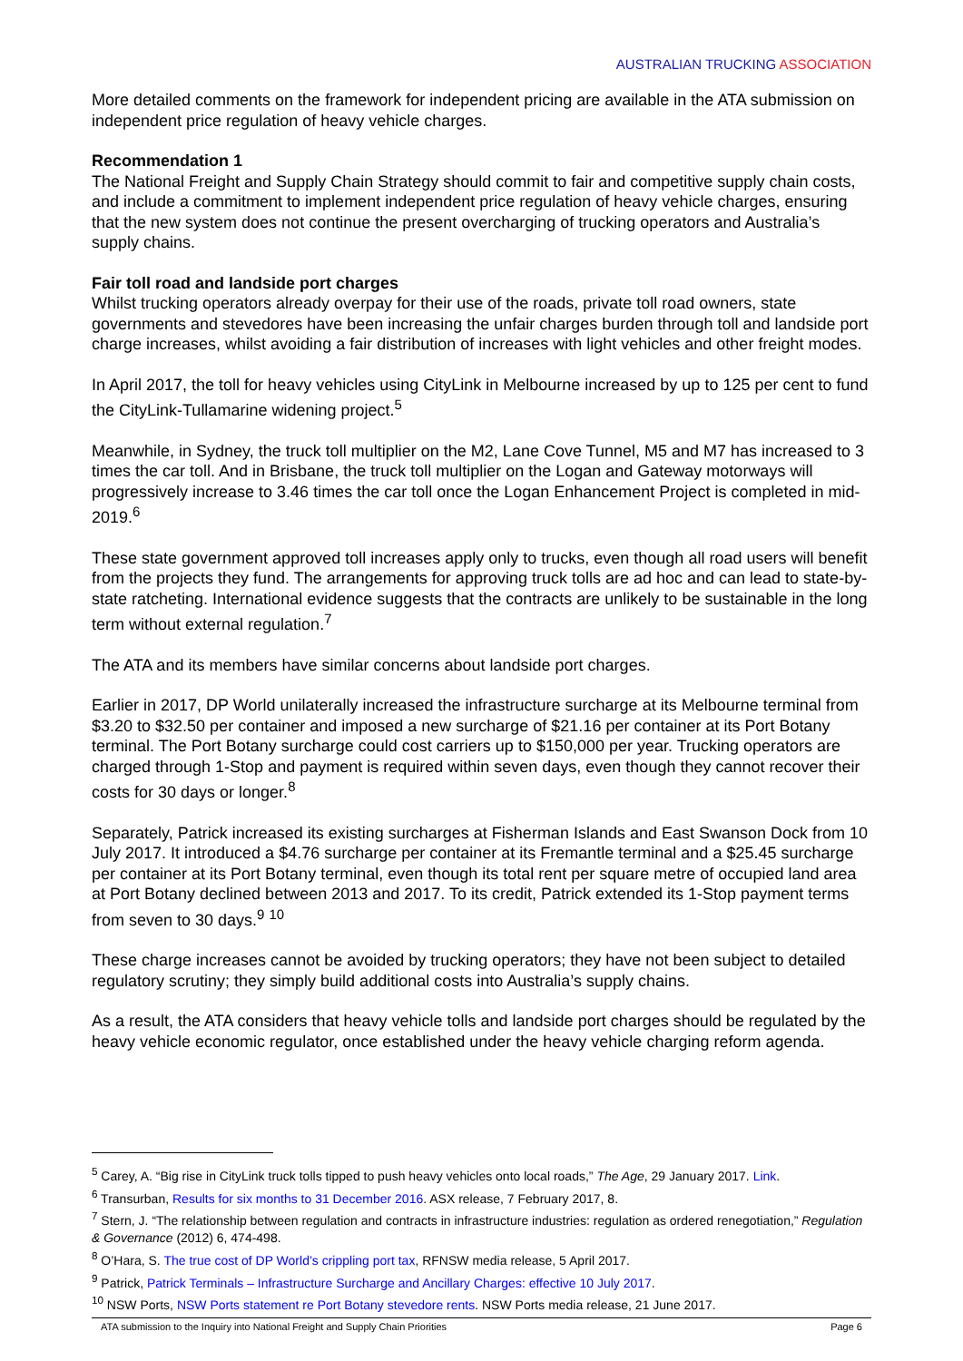AUSTRALIAN TRUCKING ASSOCIATION
More detailed comments on the framework for independent pricing are available in the ATA submission on independent price regulation of heavy vehicle charges.
Recommendation 1
The National Freight and Supply Chain Strategy should commit to fair and competitive supply chain costs, and include a commitment to implement independent price regulation of heavy vehicle charges, ensuring that the new system does not continue the present overcharging of trucking operators and Australia’s supply chains.
Fair toll road and landside port charges
Whilst trucking operators already overpay for their use of the roads, private toll road owners, state governments and stevedores have been increasing the unfair charges burden through toll and landside port charge increases, whilst avoiding a fair distribution of increases with light vehicles and other freight modes.
In April 2017, the toll for heavy vehicles using CityLink in Melbourne increased by up to 125 per cent to fund the CityLink-Tullamarine widening project.<sup>5</sup>
Meanwhile, in Sydney, the truck toll multiplier on the M2, Lane Cove Tunnel, M5 and M7 has increased to 3 times the car toll. And in Brisbane, the truck toll multiplier on the Logan and Gateway motorways will progressively increase to 3.46 times the car toll once the Logan Enhancement Project is completed in mid-2019.<sup>6</sup>
These state government approved toll increases apply only to trucks, even though all road users will benefit from the projects they fund. The arrangements for approving truck tolls are ad hoc and can lead to state-by-state ratcheting. International evidence suggests that the contracts are unlikely to be sustainable in the long term without external regulation.<sup>7</sup>
The ATA and its members have similar concerns about landside port charges.
Earlier in 2017, DP World unilaterally increased the infrastructure surcharge at its Melbourne terminal from $3.20 to $32.50 per container and imposed a new surcharge of $21.16 per container at its Port Botany terminal. The Port Botany surcharge could cost carriers up to $150,000 per year. Trucking operators are charged through 1-Stop and payment is required within seven days, even though they cannot recover their costs for 30 days or longer.<sup>8</sup>
Separately, Patrick increased its existing surcharges at Fisherman Islands and East Swanson Dock from 10 July 2017. It introduced a $4.76 surcharge per container at its Fremantle terminal and a $25.45 surcharge per container at its Port Botany terminal, even though its total rent per square metre of occupied land area at Port Botany declined between 2013 and 2017. To its credit, Patrick extended its 1-Stop payment terms from seven to 30 days.<sup>9</sup> <sup>10</sup>
These charge increases cannot be avoided by trucking operators; they have not been subject to detailed regulatory scrutiny; they simply build additional costs into Australia’s supply chains.
As a result, the ATA considers that heavy vehicle tolls and landside port charges should be regulated by the heavy vehicle economic regulator, once established under the heavy vehicle charging reform agenda.
<sup>5</sup> Carey, A. “Big rise in CityLink truck tolls tipped to push heavy vehicles onto local roads,” The Age, 29 January 2017. Link.
<sup>6</sup> Transurban, Results for six months to 31 December 2016. ASX release, 7 February 2017, 8.
<sup>7</sup> Stern, J. “The relationship between regulation and contracts in infrastructure industries: regulation as ordered renegotiation,” Regulation & Governance (2012) 6, 474-498.
<sup>8</sup> O’Hara, S. The true cost of DP World’s crippling port tax, RFNSW media release, 5 April 2017.
<sup>9</sup> Patrick, Patrick Terminals – Infrastructure Surcharge and Ancillary Charges: effective 10 July 2017.
<sup>10</sup> NSW Ports, NSW Ports statement re Port Botany stevedore rents. NSW Ports media release, 21 June 2017.
ATA submission to the Inquiry into National Freight and Supply Chain Priorities Page 6